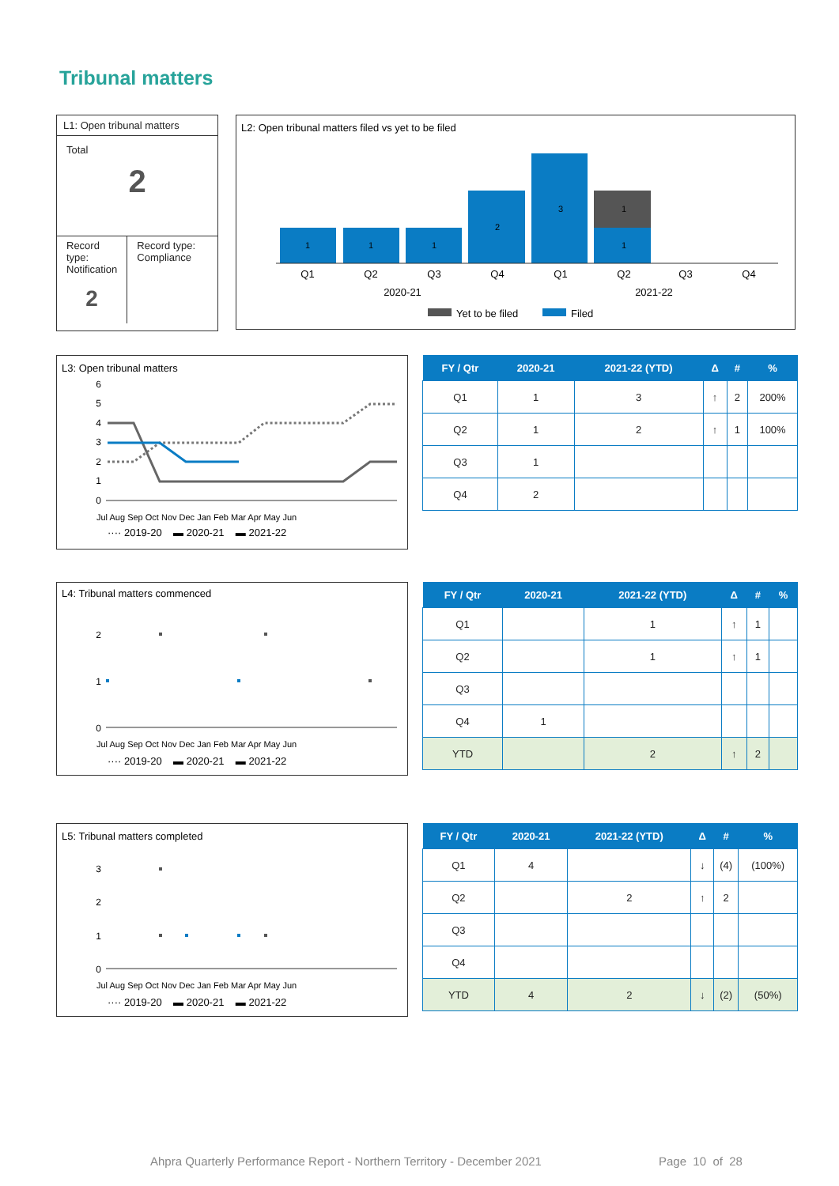Tribunal matters
L1: Open tribunal matters
Total
2
Record type: Notification
2
Record type: Compliance
L2: Open tribunal matters filed vs yet to be filed
1
1
1
2
3
1
1
Q1
Q2
Q3
Q4
Q1
Q2
Q3
Q4
2020-21
2021-22
Yet to be filed
Filed
L3: Open tribunal matters
6
5
4
3
2
1
0
···· 2019-20 ▬ 2020-21 ▬ 2021-22
Jul Aug Sep Oct Nov Dec Jan Feb Mar Apr May Jun
| FY / Qtr | 2020-21 | 2021-22 (YTD) | Δ | # | % |
| --- | --- | --- | --- | --- | --- |
| Q1 | 1 | 3 | ↑ | 2 | 200% |
| Q2 | 1 | 2 | ↑ | 1 | 100% |
| Q3 | 1 | | | | |
| Q4 | 2 | | | | |
L4: Tribunal matters commenced
2
1
0
Jul Aug Sep Oct Nov Dec Jan Feb Mar Apr May Jun
···· 2019-20 ▬ 2020-21 ▬ 2021-22
| FY / Qtr | 2020-21 | 2021-22 (YTD) | Δ | # | % |
| --- | --- | --- | --- | --- | --- |
| Q1 | | 1 | ↑ | 1 | |
| Q2 | | 1 | ↑ | 1 | |
| Q3 | | | | | |
| Q4 | 1 | | | | |
| YTD | | 2 | ↑ | 2 | |
L5: Tribunal matters completed
3
2
1
0
Jul Aug Sep Oct Nov Dec Jan Feb Mar Apr May Jun
···· 2019-20 ▬ 2020-21 ▬ 2021-22
| FY / Qtr | 2020-21 | 2021-22 (YTD) | Δ | # | % |
| --- | --- | --- | --- | --- | --- |
| Q1 | 4 | | ↓ | (4) | (100%) |
| Q2 | | 2 | ↑ | 2 | |
| Q3 | | | | | |
| Q4 | | | | | |
| YTD | 4 | 2 | ↓ | (2) | (50%) |
Ahpra Quarterly Performance Report - Northern Territory - December 2021
Page 10 of 28